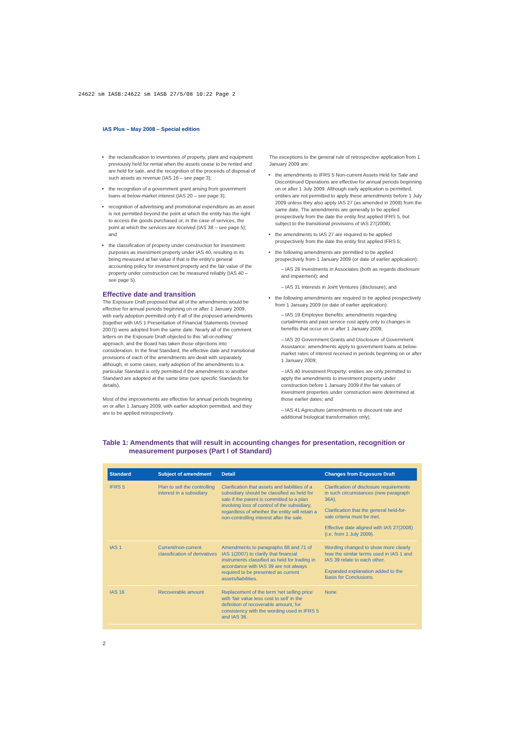24622 sm IASB:24622 sm IASB 27/5/08 10:22 Page 2
IAS Plus – May 2008 – Special edition
the reclassification to inventories of property, plant and equipment previously held for rental when the assets cease to be rented and are held for sale, and the recognition of the proceeds of disposal of such assets as revenue (IAS 16 – see page 3);
the recognition of a government grant arising from government loans at below-market interest (IAS 20 – see page 3);
recognition of advertising and promotional expenditure as an asset is not permitted beyond the point at which the entity has the right to access the goods purchased or, in the case of services, the point at which the services are received (IAS 38 – see page 5); and
the classification of property under construction for investment purposes as investment property under IAS 40, resulting in its being measured at fair value if that is the entity's general accounting policy for investment property and the fair value of the property under construction can be measured reliably (IAS 40 – see page 5).
Effective date and transition
The Exposure Draft proposed that all of the amendments would be effective for annual periods beginning on or after 1 January 2009, with early adoption permitted only if all of the proposed amendments (together with IAS 1 Presentation of Financial Statements (revised 2007)) were adopted from the same date. Nearly all of the comment letters on the Exposure Draft objected to this 'all-or-nothing' approach, and the Board has taken those objections into consideration. In the final Standard, the effective date and transitional provisions of each of the amendments are dealt with separately although, in some cases, early adoption of the amendments to a particular Standard is only permitted if the amendments to another Standard are adopted at the same time (see specific Standards for details).
Most of the improvements are effective for annual periods beginning on or after 1 January 2009, with earlier adoption permitted, and they are to be applied retrospectively.
The exceptions to the general rule of retrospective application from 1 January 2009 are:
the amendments to IFRS 5 Non-current Assets Held for Sale and Discontinued Operations are effective for annual periods beginning on or after 1 July 2009. Although early application is permitted, entities are not permitted to apply these amendments before 1 July 2009 unless they also apply IAS 27 (as amended in 2008) from the same date. The amendments are generally to be applied prospectively from the date the entity first applied IFRS 5, but subject to the transitional provisions of IAS 27(2008);
the amendments to IAS 27 are required to be applied prospectively from the date the entity first applied IFRS 5;
the following amendments are permitted to be applied prospectively from 1 January 2009 (or date of earlier application):
– IAS 28 Investments in Associates (both as regards disclosure and impairment); and
– IAS 31 Interests in Joint Ventures (disclosure); and
the following amendments are required to be applied prospectively from 1 January 2009 (or date of earlier application):
– IAS 19 Employee Benefits: amendments regarding curtailments and past service cost apply only to changes in benefits that occur on or after 1 January 2009;
– IAS 20 Government Grants and Disclosure of Government Assistance: amendments apply to government loans at below-market rates of interest received in periods beginning on or after 1 January 2009;
– IAS 40 Investment Property: entities are only permitted to apply the amendments to investment property under construction before 1 January 2009 if the fair values of investment properties under construction were determined at those earlier dates; and
– IAS 41 Agriculture (amendments re discount rate and additional biological transformation only).
Table 1: Amendments that will result in accounting changes for presentation, recognition or
measurement purposes (Part I of Standard)
| Standard | Subject of amendment | Detail | Changes from Exposure Draft |
| --- | --- | --- | --- |
| IFRS 5 | Plan to sell the controlling interest in a subsidiary | Clarification that assets and liabilities of a subsidiary should be classified as held for sale if the parent is committed to a plan involving loss of control of the subsidiary, regardless of whether the entity will retain a non-controlling interest after the sale. | Clarification of disclosure requirements in such circumstances (new paragraph 36A). Clarification that the general held-for-sale criteria must be met. Effective date aligned with IAS 27(2008) (i.e. from 1 July 2009). |
| IAS 1 | Current/non-current classification of derivatives | Amendments to paragraphs 68 and 71 of IAS 1(2007) to clarify that financial instruments classified as held for trading in accordance with IAS 39 are not always required to be presented as current assets/liabilities. | Wording changed to show more clearly how the similar terms used in IAS 1 and IAS 39 relate to each other. Expanded explanation added to the Basis for Conclusions. |
| IAS 16 | Recoverable amount | Replacement of the term 'net selling price' with 'fair value less cost to sell' in the definition of recoverable amount, for consistency with the wording used in IFRS 5 and IAS 36. | None. |
2